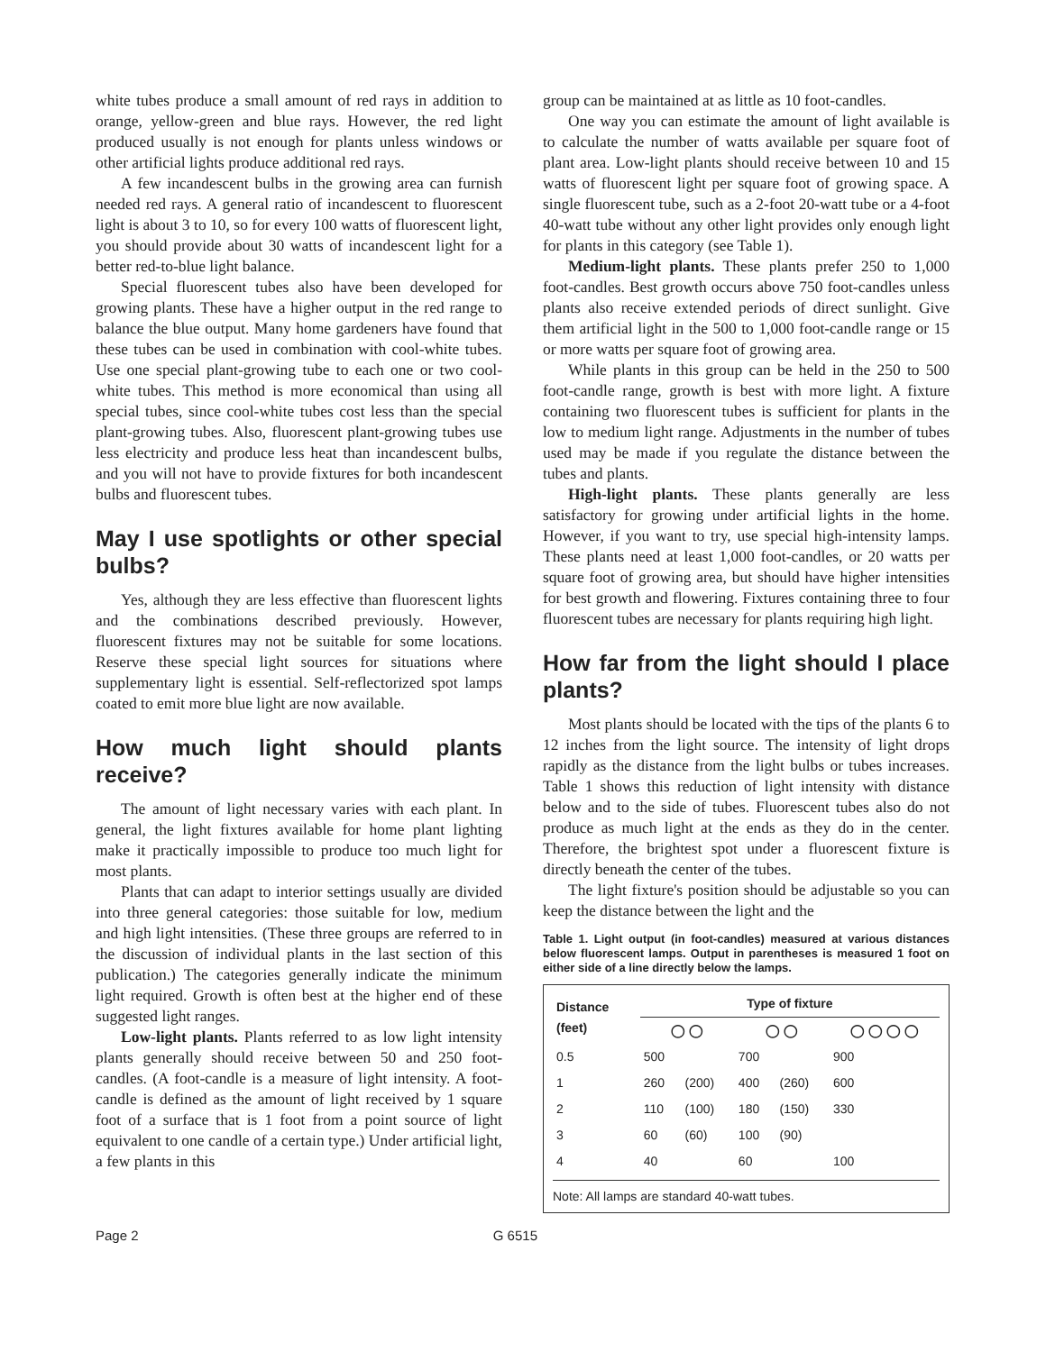white tubes produce a small amount of red rays in addition to orange, yellow-green and blue rays. However, the red light produced usually is not enough for plants unless windows or other artificial lights produce additional red rays.
A few incandescent bulbs in the growing area can furnish needed red rays. A general ratio of incandescent to fluorescent light is about 3 to 10, so for every 100 watts of fluorescent light, you should provide about 30 watts of incandescent light for a better red-to-blue light balance.
Special fluorescent tubes also have been developed for growing plants. These have a higher output in the red range to balance the blue output. Many home gardeners have found that these tubes can be used in combination with cool-white tubes. Use one special plant-growing tube to each one or two cool-white tubes. This method is more economical than using all special tubes, since cool-white tubes cost less than the special plant-growing tubes. Also, fluorescent plant-growing tubes use less electricity and produce less heat than incandescent bulbs, and you will not have to provide fixtures for both incandescent bulbs and fluorescent tubes.
May I use spotlights or other special bulbs?
Yes, although they are less effective than fluorescent lights and the combinations described previously. However, fluorescent fixtures may not be suitable for some locations. Reserve these special light sources for situations where supplementary light is essential. Self-reflectorized spot lamps coated to emit more blue light are now available.
How much light should plants receive?
The amount of light necessary varies with each plant. In general, the light fixtures available for home plant lighting make it practically impossible to produce too much light for most plants.
Plants that can adapt to interior settings usually are divided into three general categories: those suitable for low, medium and high light intensities. (These three groups are referred to in the discussion of individual plants in the last section of this publication.) The categories generally indicate the minimum light required. Growth is often best at the higher end of these suggested light ranges.
Low-light plants. Plants referred to as low light intensity plants generally should receive between 50 and 250 foot-candles. (A foot-candle is a measure of light intensity. A foot-candle is defined as the amount of light received by 1 square foot of a surface that is 1 foot from a point source of light equivalent to one candle of a certain type.) Under artificial light, a few plants in this
group can be maintained at as little as 10 foot-candles.
One way you can estimate the amount of light available is to calculate the number of watts available per square foot of plant area. Low-light plants should receive between 10 and 15 watts of fluorescent light per square foot of growing space. A single fluorescent tube, such as a 2-foot 20-watt tube or a 4-foot 40-watt tube without any other light provides only enough light for plants in this category (see Table 1).
Medium-light plants. These plants prefer 250 to 1,000 foot-candles. Best growth occurs above 750 foot-candles unless plants also receive extended periods of direct sunlight. Give them artificial light in the 500 to 1,000 foot-candle range or 15 or more watts per square foot of growing area.
While plants in this group can be held in the 250 to 500 foot-candle range, growth is best with more light. A fixture containing two fluorescent tubes is sufficient for plants in the low to medium light range. Adjustments in the number of tubes used may be made if you regulate the distance between the tubes and plants.
High-light plants. These plants generally are less satisfactory for growing under artificial lights in the home. However, if you want to try, use special high-intensity lamps. These plants need at least 1,000 foot-candles, or 20 watts per square foot of growing area, but should have higher intensities for best growth and flowering. Fixtures containing three to four fluorescent tubes are necessary for plants requiring high light.
How far from the light should I place plants?
Most plants should be located with the tips of the plants 6 to 12 inches from the light source. The intensity of light drops rapidly as the distance from the light bulbs or tubes increases. Table 1 shows this reduction of light intensity with distance below and to the side of tubes. Fluorescent tubes also do not produce as much light at the ends as they do in the center. Therefore, the brightest spot under a fluorescent fixture is directly beneath the center of the tubes.
The light fixture's position should be adjustable so you can keep the distance between the light and the
Table 1. Light output (in foot-candles) measured at various distances below fluorescent lamps. Output in parentheses is measured 1 foot on either side of a line directly below the lamps.
| Distance (feet) | Type of fixture | | | | |
| --- | --- | --- | --- | --- | --- |
| | ◯ ◯ | | ◯ ◯ | | ◯ ◯ ◯ ◯ |
| 0.5 | 500 | | 700 | | 900 |
| 1 | 260 | (200) | 400 | (260) | 600 |
| 2 | 110 | (100) | 180 | (150) | 330 |
| 3 | 60 | (60) | 100 | (90) | |
| 4 | 40 | | 60 | | 100 |
Note: All lamps are standard 40-watt tubes.
Page 2 G 6515